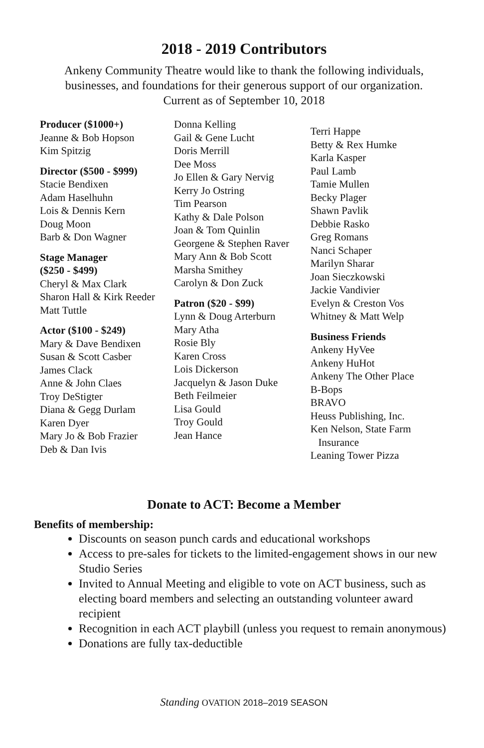2018 - 2019 Contributors
Ankeny Community Theatre would like to thank the following individuals,
businesses, and foundations for their generous support of our organization.
Current as of September 10, 2018
Producer ($1000+)
Jeanne & Bob Hopson
Kim Spitzig
Director ($500 - $999)
Stacie Bendixen
Adam Haselhuhn
Lois & Dennis Kern
Doug Moon
Barb & Don Wagner
Stage Manager
($250 - $499)
Cheryl & Max Clark
Sharon Hall & Kirk Reeder
Matt Tuttle
Actor ($100 - $249)
Mary & Dave Bendixen
Susan & Scott Casber
James Clack
Anne & John Claes
Troy DeStigter
Diana & Gegg Durlam
Karen Dyer
Mary Jo & Bob Frazier
Deb & Dan Ivis
Donna Kelling
Gail & Gene Lucht
Doris Merrill
Dee Moss
Jo Ellen & Gary Nervig
Kerry Jo Ostring
Tim Pearson
Kathy & Dale Polson
Joan & Tom Quinlin
Georgene & Stephen Raver
Mary Ann & Bob Scott
Marsha Smithey
Carolyn & Don Zuck
Patron ($20 - $99)
Lynn & Doug Arterburn
Mary Atha
Rosie Bly
Karen Cross
Lois Dickerson
Jacquelyn & Jason Duke
Beth Feilmeier
Lisa Gould
Troy Gould
Jean Hance
Terri Happe
Betty & Rex Humke
Karla Kasper
Paul Lamb
Tamie Mullen
Becky Plager
Shawn Pavlik
Debbie Rasko
Greg Romans
Nanci Schaper
Marilyn Sharar
Joan Sieczkowski
Jackie Vandivier
Evelyn & Creston Vos
Whitney & Matt Welp
Business Friends
Ankeny HyVee
Ankeny HuHot
Ankeny The Other Place
B-Bops
BRAVO
Heuss Publishing, Inc.
Ken Nelson, State Farm
Insurance
Leaning Tower Pizza
Donate to ACT: Become a Member
Benefits of membership:
Discounts on season punch cards and educational workshops
Access to pre-sales for tickets to the limited-engagement shows in our new Studio Series
Invited to Annual Meeting and eligible to vote on ACT business, such as electing board members and selecting an outstanding volunteer award recipient
Recognition in each ACT playbill (unless you request to remain anonymous)
Donations are fully tax-deductible
Standing OVATION 2018–2019 SEASON